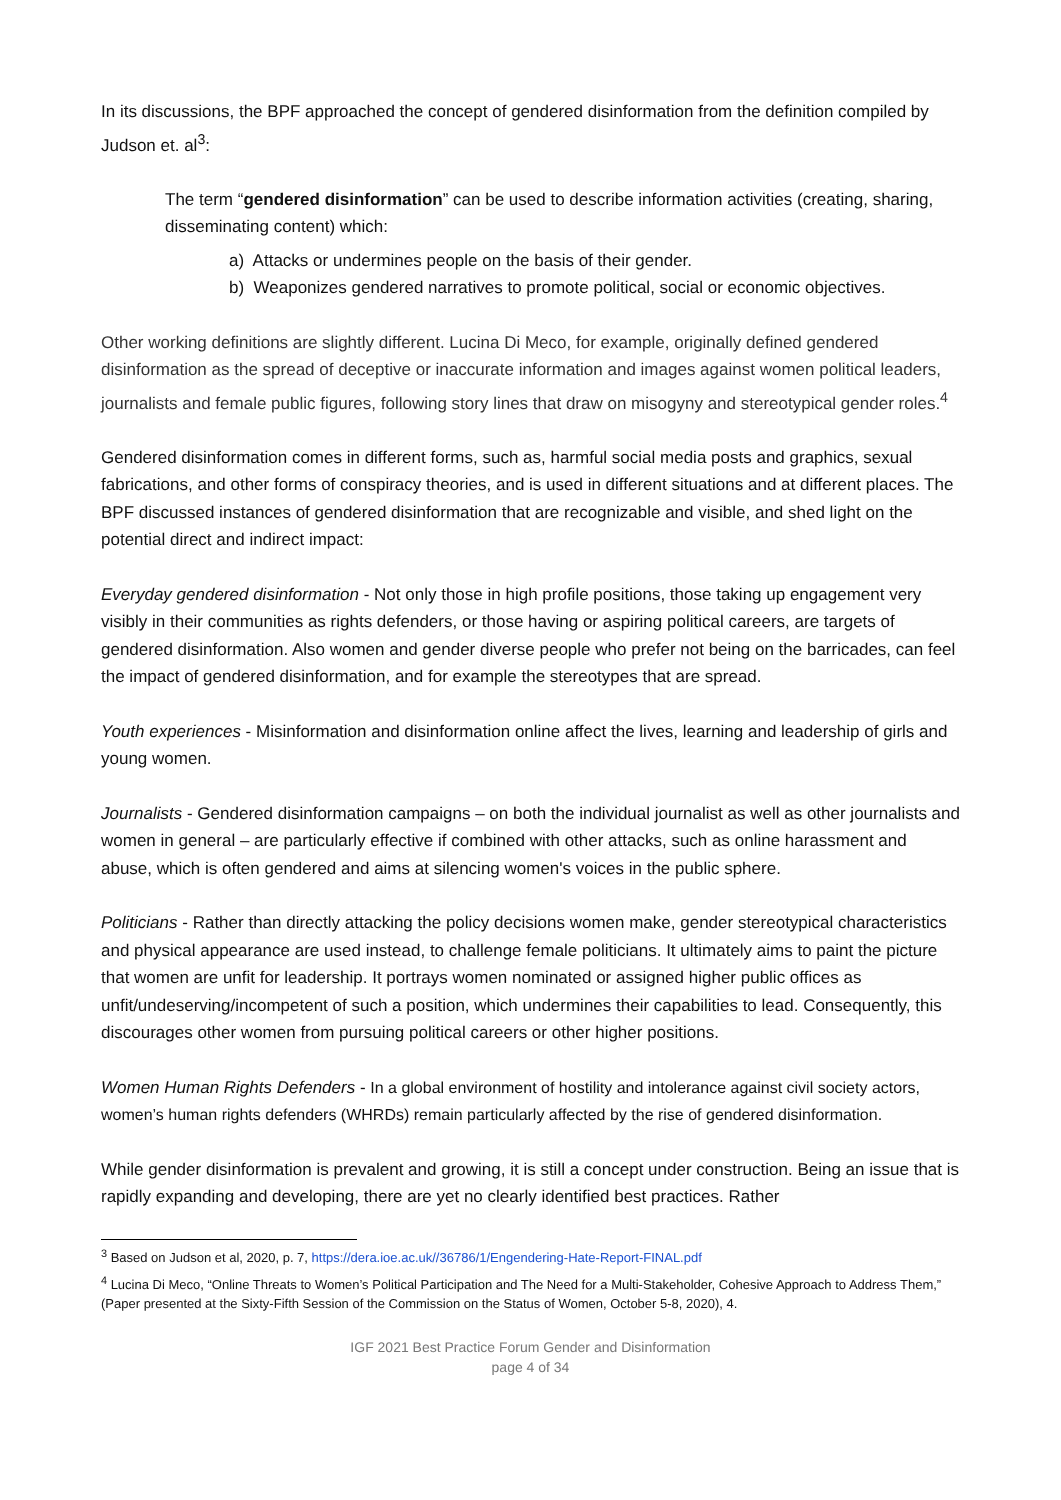In its discussions, the BPF approached the concept of gendered disinformation from the definition compiled by Judson et. al<sup>3</sup>:
The term “gendered disinformation” can be used to describe information activities (creating, sharing, disseminating content) which:
a) Attacks or undermines people on the basis of their gender.
b) Weaponizes gendered narratives to promote political, social or economic objectives.
Other working definitions are slightly different. Lucina Di Meco, for example, originally defined gendered disinformation as the spread of deceptive or inaccurate information and images against women political leaders, journalists and female public figures, following story lines that draw on misogyny and stereotypical gender roles.<sup>4</sup>
Gendered disinformation comes in different forms, such as, harmful social media posts and graphics, sexual fabrications, and other forms of conspiracy theories, and is used in different situations and at different places. The BPF discussed instances of gendered disinformation that are recognizable and visible, and shed light on the potential direct and indirect impact:
Everyday gendered disinformation - Not only those in high profile positions, those taking up engagement very visibly in their communities as rights defenders, or those having or aspiring political careers, are targets of gendered disinformation. Also women and gender diverse people who prefer not being on the barricades, can feel the impact of gendered disinformation, and for example the stereotypes that are spread.
Youth experiences - Misinformation and disinformation online affect the lives, learning and leadership of girls and young women.
Journalists - Gendered disinformation campaigns – on both the individual journalist as well as other journalists and women in general – are particularly effective if combined with other attacks, such as online harassment and abuse, which is often gendered and aims at silencing women's voices in the public sphere.
Politicians - Rather than directly attacking the policy decisions women make, gender stereotypical characteristics and physical appearance are used instead, to challenge female politicians. It ultimately aims to paint the picture that women are unfit for leadership. It portrays women nominated or assigned higher public offices as unfit/undeserving/incompetent of such a position, which undermines their capabilities to lead. Consequently, this discourages other women from pursuing political careers or other higher positions.
Women Human Rights Defenders - In a global environment of hostility and intolerance against civil society actors, women’s human rights defenders (WHRDs) remain particularly affected by the rise of gendered disinformation.
While gender disinformation is prevalent and growing, it is still a concept under construction. Being an issue that is rapidly expanding and developing, there are yet no clearly identified best practices. Rather
<sup>3</sup> Based on Judson et al, 2020, p. 7, https://dera.ioe.ac.uk//36786/1/Engendering-Hate-Report-FINAL.pdf
<sup>4</sup> Lucina Di Meco, “Online Threats to Women’s Political Participation and The Need for a Multi-Stakeholder, Cohesive Approach to Address Them,” (Paper presented at the Sixty-Fifth Session of the Commission on the Status of Women, October 5-8, 2020), 4.
IGF 2021 Best Practice Forum Gender and Disinformation
page 4 of 34